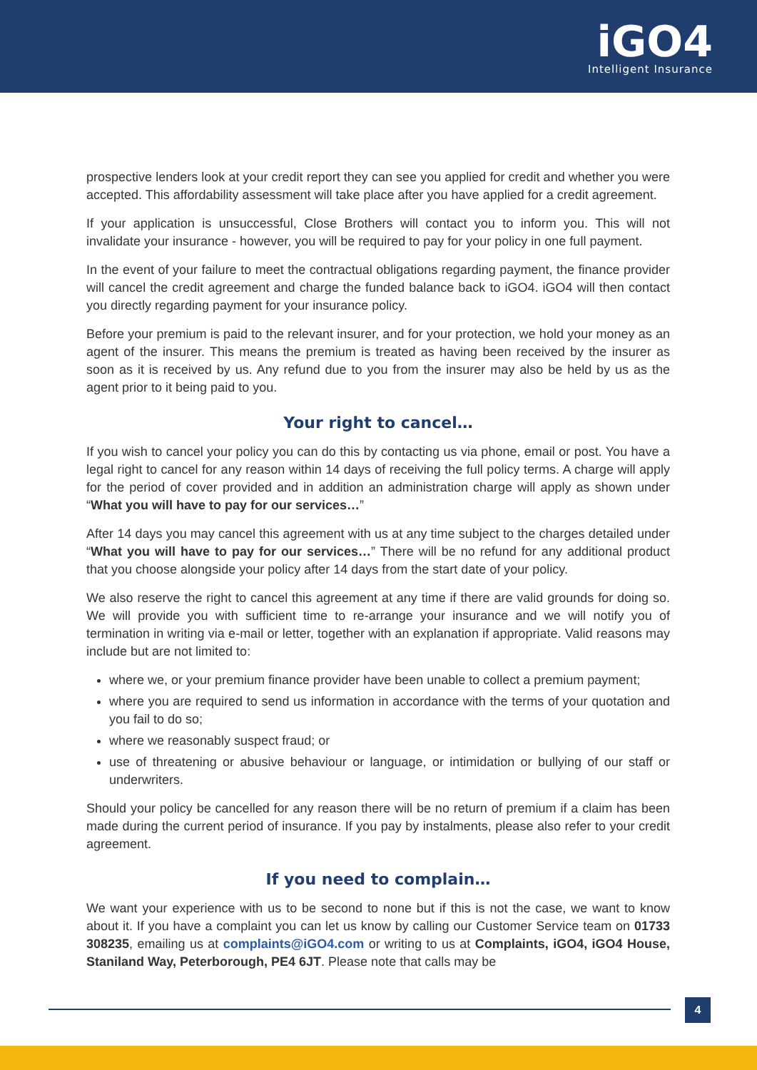iGO4
Intelligent Insurance
prospective lenders look at your credit report they can see you applied for credit and whether you were accepted. This affordability assessment will take place after you have applied for a credit agreement.
If your application is unsuccessful, Close Brothers will contact you to inform you. This will not invalidate your insurance - however, you will be required to pay for your policy in one full payment.
In the event of your failure to meet the contractual obligations regarding payment, the finance provider will cancel the credit agreement and charge the funded balance back to iGO4. iGO4 will then contact you directly regarding payment for your insurance policy.
Before your premium is paid to the relevant insurer, and for your protection, we hold your money as an agent of the insurer. This means the premium is treated as having been received by the insurer as soon as it is received by us. Any refund due to you from the insurer may also be held by us as the agent prior to it being paid to you.
Your right to cancel…
If you wish to cancel your policy you can do this by contacting us via phone, email or post. You have a legal right to cancel for any reason within 14 days of receiving the full policy terms. A charge will apply for the period of cover provided and in addition an administration charge will apply as shown under “What you will have to pay for our services…”
After 14 days you may cancel this agreement with us at any time subject to the charges detailed under “What you will have to pay for our services…” There will be no refund for any additional product that you choose alongside your policy after 14 days from the start date of your policy.
We also reserve the right to cancel this agreement at any time if there are valid grounds for doing so. We will provide you with sufficient time to re-arrange your insurance and we will notify you of termination in writing via e-mail or letter, together with an explanation if appropriate. Valid reasons may include but are not limited to:
where we, or your premium finance provider have been unable to collect a premium payment;
where you are required to send us information in accordance with the terms of your quotation and you fail to do so;
where we reasonably suspect fraud; or
use of threatening or abusive behaviour or language, or intimidation or bullying of our staff or underwriters.
Should your policy be cancelled for any reason there will be no return of premium if a claim has been made during the current period of insurance. If you pay by instalments, please also refer to your credit agreement.
If you need to complain…
We want your experience with us to be second to none but if this is not the case, we want to know about it. If you have a complaint you can let us know by calling our Customer Service team on 01733 308235, emailing us at complaints@iGO4.com or writing to us at Complaints, iGO4, iGO4 House, Staniland Way, Peterborough, PE4 6JT. Please note that calls may be
4